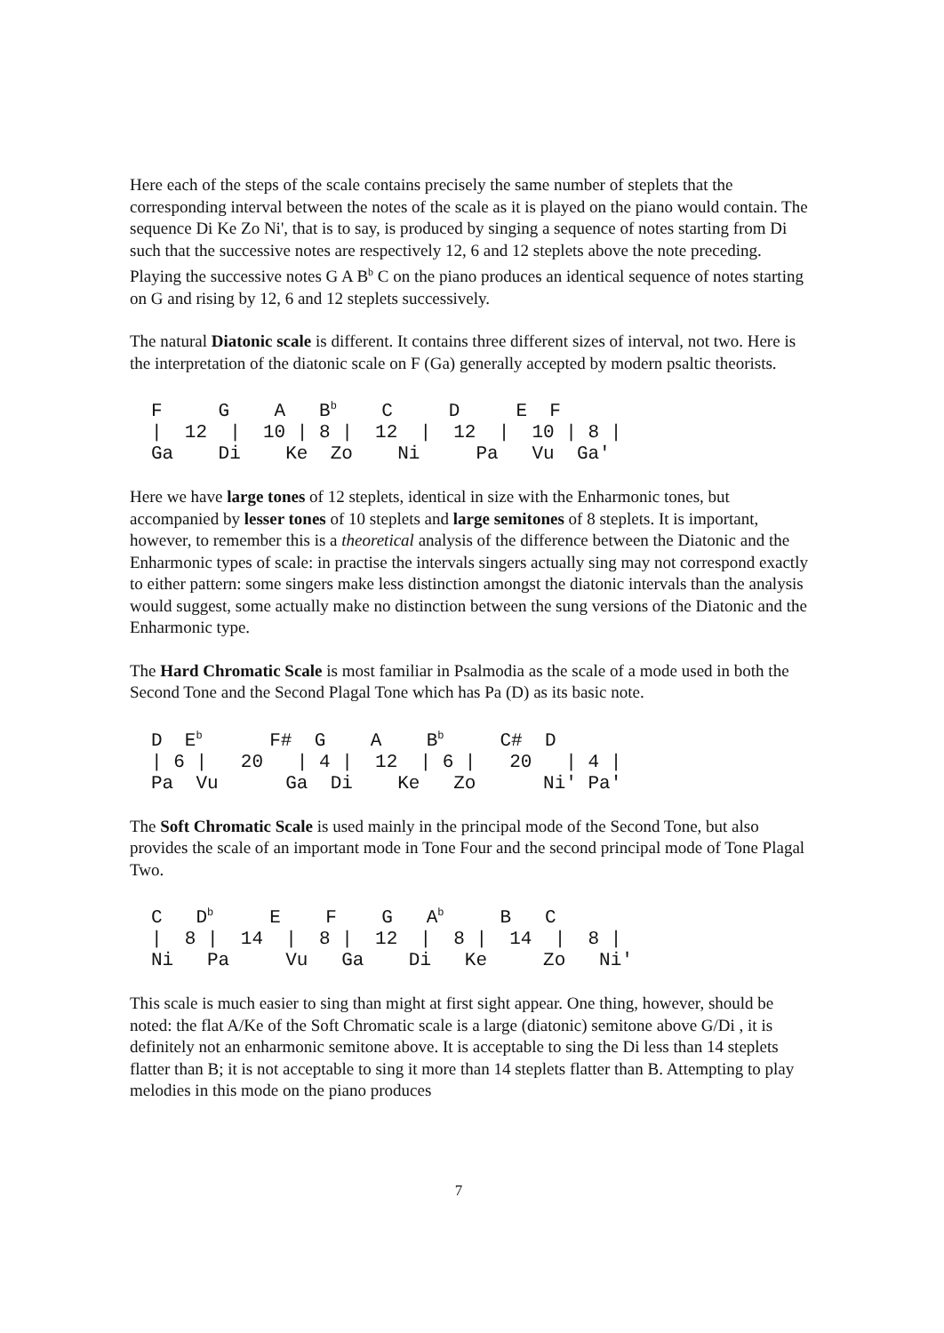Here each of the steps of the scale contains precisely the same number of steplets that the corresponding interval between the notes of the scale as it is played on the piano would contain. The sequence Di Ke Zo Ni', that is to say, is produced by singing a sequence of notes starting from Di such that the successive notes are respectively 12, 6 and 12 steplets above the note preceding. Playing the successive notes G A B<sup>b</sup> C on the piano produces an identical sequence of notes starting on G and rising by 12, 6 and 12 steplets successively.
The natural Diatonic scale is different. It contains three different sizes of interval, not two. Here is the interpretation of the diatonic scale on F (Ga) generally accepted by modern psaltic theorists.
F     G    A   Bb    C     D     E  F
|  12  |  10 | 8 |  12  |  12  |  10 | 8 |
Ga    Di    Ke  Zo    Ni     Pa   Vu  Ga'
Here we have large tones of 12 steplets, identical in size with the Enharmonic tones, but accompanied by lesser tones of 10 steplets and large semitones of 8 steplets. It is important, however, to remember this is a theoretical analysis of the difference between the Diatonic and the Enharmonic types of scale: in practise the intervals singers actually sing may not correspond exactly to either pattern: some singers make less distinction amongst the diatonic intervals than the analysis would suggest, some actually make no distinction between the sung versions of the Diatonic and the Enharmonic type.
The Hard Chromatic Scale is most familiar in Psalmodia as the scale of a mode used in both the Second Tone and the Second Plagal Tone which has Pa (D) as its basic note.
D  Eb      F#  G    A    Bb     C#  D
| 6 |   20   | 4 |  12  | 6 |   20   | 4 |
Pa  Vu      Ga  Di    Ke   Zo      Ni' Pa'
The Soft Chromatic Scale is used mainly in the principal mode of the Second Tone, but also provides the scale of an important mode in Tone Four and the second principal mode of Tone Plagal Two.
C   Db     E    F    G   Ab     B   C
|  8 |  14  |  8 |  12  |  8 |  14  |  8 |
Ni   Pa     Vu   Ga    Di   Ke     Zo   Ni'
This scale is much easier to sing than might at first sight appear. One thing, however, should be noted: the flat A/Ke of the Soft Chromatic scale is a large (diatonic) semitone above G/Di , it is definitely not an enharmonic semitone above. It is acceptable to sing the Di less than 14 steplets flatter than B; it is not acceptable to sing it more than 14 steplets flatter than B. Attempting to play melodies in this mode on the piano produces
7